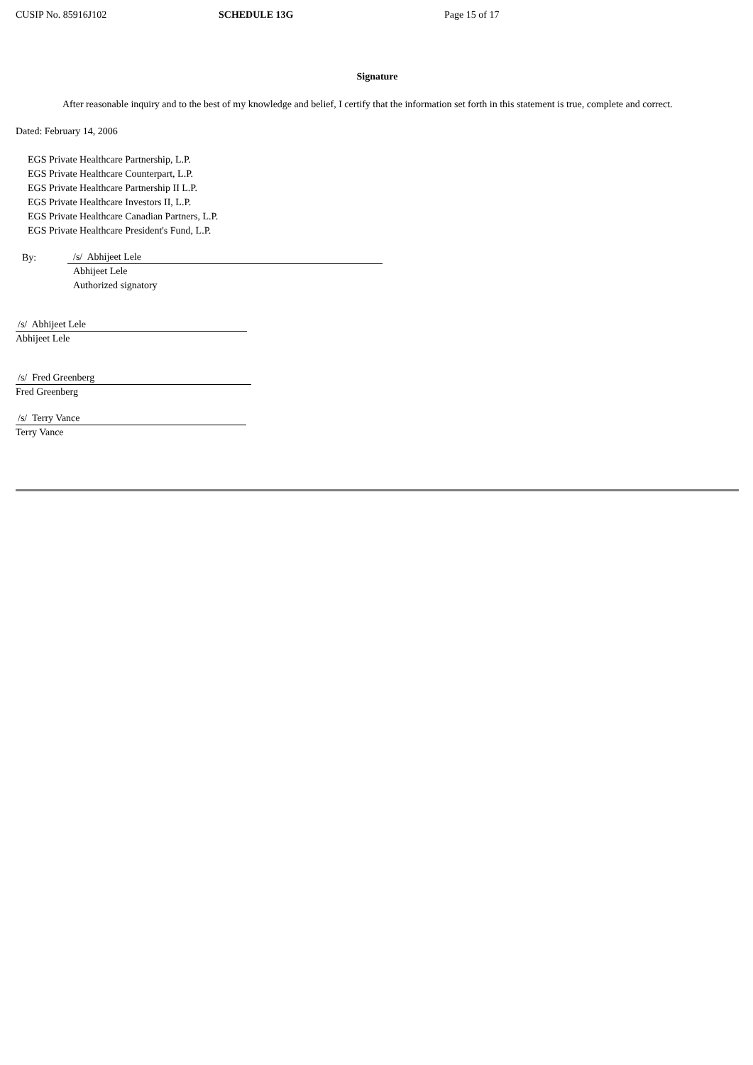CUSIP No. 85916J102 SCHEDULE 13G Page 15 of 17
Signature
After reasonable inquiry and to the best of my knowledge and belief, I certify that the information set forth in this statement is true, complete and correct.
Dated: February 14, 2006
EGS Private Healthcare Partnership, L.P.
EGS Private Healthcare Counterpart, L.P.
EGS Private Healthcare Partnership II L.P.
EGS Private Healthcare Investors II, L.P.
EGS Private Healthcare Canadian Partners, L.P.
EGS Private Healthcare President's Fund, L.P.
By:
/s/ Abhijeet Lele
Abhijeet Lele
Authorized signatory
/s/ Abhijeet Lele
Abhijeet Lele
/s/ Fred Greenberg
Fred Greenberg
/s/ Terry Vance
Terry Vance